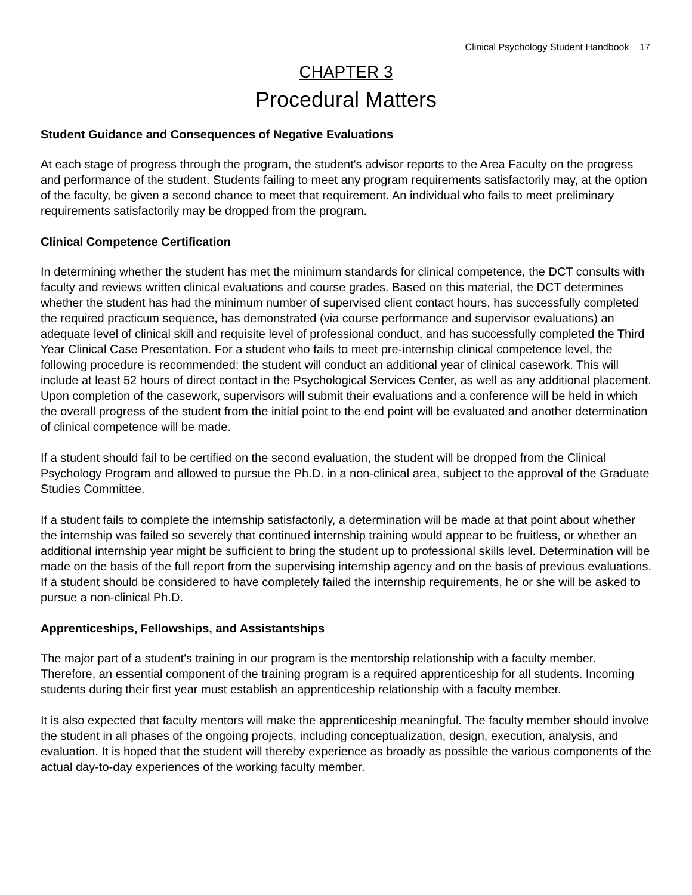Clinical Psychology Student Handbook 17
CHAPTER 3
Procedural Matters
Student Guidance and Consequences of Negative Evaluations
At each stage of progress through the program, the student's advisor reports to the Area Faculty on the progress and performance of the student. Students failing to meet any program requirements satisfactorily may, at the option of the faculty, be given a second chance to meet that requirement. An individual who fails to meet preliminary requirements satisfactorily may be dropped from the program.
Clinical Competence Certification
In determining whether the student has met the minimum standards for clinical competence, the DCT consults with faculty and reviews written clinical evaluations and course grades. Based on this material, the DCT determines whether the student has had the minimum number of supervised client contact hours, has successfully completed the required practicum sequence, has demonstrated (via course performance and supervisor evaluations) an adequate level of clinical skill and requisite level of professional conduct, and has successfully completed the Third Year Clinical Case Presentation. For a student who fails to meet pre-internship clinical competence level, the following procedure is recommended: the student will conduct an additional year of clinical casework. This will include at least 52 hours of direct contact in the Psychological Services Center, as well as any additional placement. Upon completion of the casework, supervisors will submit their evaluations and a conference will be held in which the overall progress of the student from the initial point to the end point will be evaluated and another determination of clinical competence will be made.
If a student should fail to be certified on the second evaluation, the student will be dropped from the Clinical Psychology Program and allowed to pursue the Ph.D. in a non-clinical area, subject to the approval of the Graduate Studies Committee.
If a student fails to complete the internship satisfactorily, a determination will be made at that point about whether the internship was failed so severely that continued internship training would appear to be fruitless, or whether an additional internship year might be sufficient to bring the student up to professional skills level. Determination will be made on the basis of the full report from the supervising internship agency and on the basis of previous evaluations. If a student should be considered to have completely failed the internship requirements, he or she will be asked to pursue a non-clinical Ph.D.
Apprenticeships, Fellowships, and Assistantships
The major part of a student's training in our program is the mentorship relationship with a faculty member. Therefore, an essential component of the training program is a required apprenticeship for all students. Incoming students during their first year must establish an apprenticeship relationship with a faculty member.
It is also expected that faculty mentors will make the apprenticeship meaningful. The faculty member should involve the student in all phases of the ongoing projects, including conceptualization, design, execution, analysis, and evaluation. It is hoped that the student will thereby experience as broadly as possible the various components of the actual day-to-day experiences of the working faculty member.